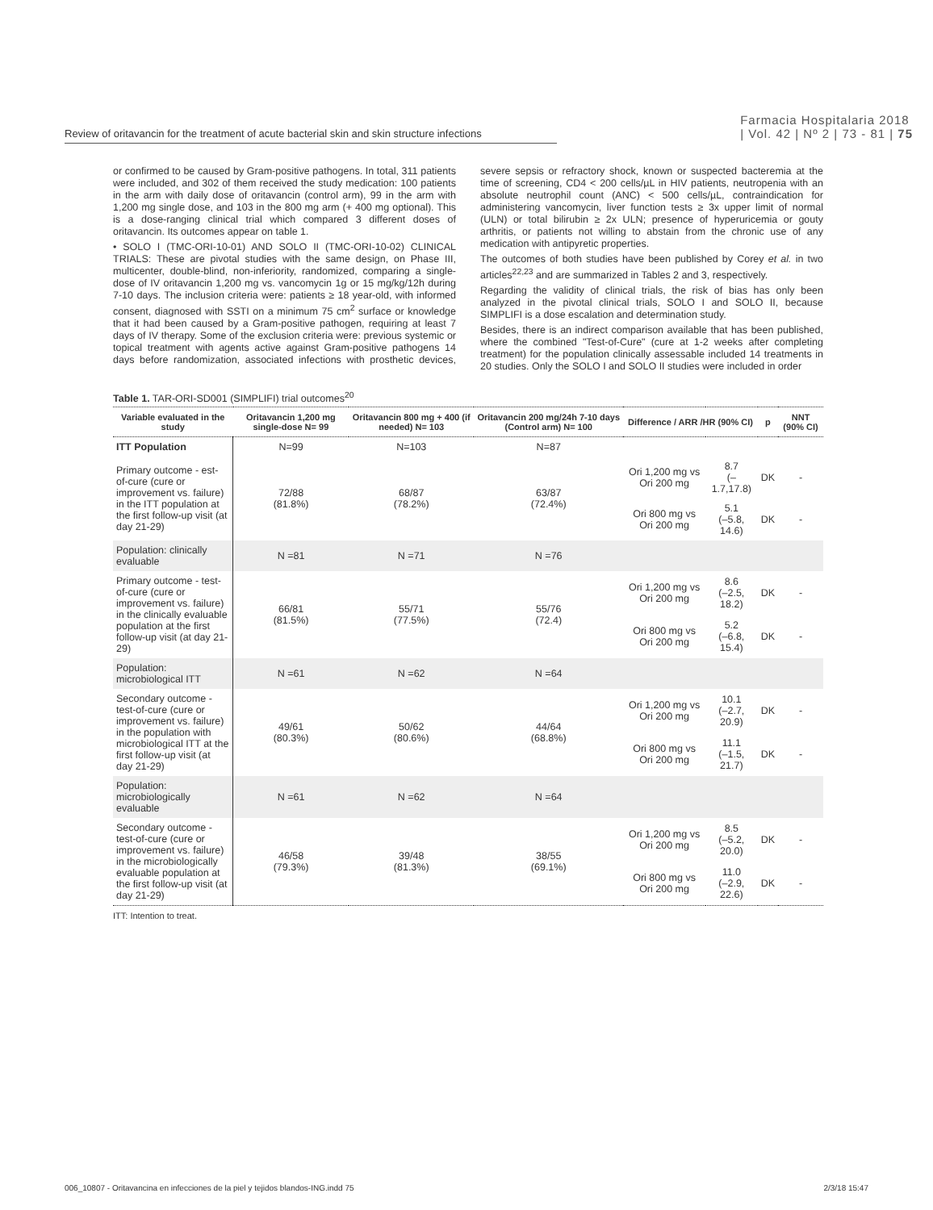Review of oritavancin for the treatment of acute bacterial skin and skin structure infections
Farmacia Hospitalaria 2018
| Vol. 42 | Nº 2 | 73 - 81 | 75
or confirmed to be caused by Gram-positive pathogens. In total, 311 patients were included, and 302 of them received the study medication: 100 patients in the arm with daily dose of oritavancin (control arm), 99 in the arm with 1,200 mg single dose, and 103 in the 800 mg arm (+ 400 mg optional). This is a dose-ranging clinical trial which compared 3 different doses of oritavancin. Its outcomes appear on table 1.
• SOLO I (TMC-ORI-10-01) AND SOLO II (TMC-ORI-10-02) CLINICAL TRIALS: These are pivotal studies with the same design, on Phase III, multicenter, double-blind, non-inferiority, randomized, comparing a single-dose of IV oritavancin 1,200 mg vs. vancomycin 1g or 15 mg/kg/12h during 7-10 days. The inclusion criteria were: patients ≥ 18 year-old, with informed consent, diagnosed with SSTI on a minimum 75 cm<sup>2</sup> surface or knowledge that it had been caused by a Gram-positive pathogen, requiring at least 7 days of IV therapy. Some of the exclusion criteria were: previous systemic or topical treatment with agents active against Gram-positive pathogens 14 days before randomization, associated infections with prosthetic devices, severe sepsis or refractory shock, known or suspected bacteremia at the time of screening, CD4 < 200 cells/µL in HIV patients, neutropenia with an absolute neutrophil count (ANC) < 500 cells/µL, contraindication for administering vancomycin, liver function tests ≥ 3x upper limit of normal (ULN) or total bilirubin ≥ 2x ULN; presence of hyperuricemia or gouty arthritis, or patients not willing to abstain from the chronic use of any medication with antipyretic properties.
The outcomes of both studies have been published by Corey et al. in two articles<sup>22,23</sup> and are summarized in Tables 2 and 3, respectively.
Regarding the validity of clinical trials, the risk of bias has only been analyzed in the pivotal clinical trials, SOLO I and SOLO II, because SIMPLIFI is a dose escalation and determination study.
Besides, there is an indirect comparison available that has been published, where the combined "Test-of-Cure" (cure at 1-2 weeks after completing treatment) for the population clinically assessable included 14 treatments in 20 studies. Only the SOLO I and SOLO II studies were included in order
Table 1. TAR-ORI-SD001 (SIMPLIFI) trial outcomes<sup>20</sup>
| Variable evaluated in the study | Oritavancin 1,200 mg single-dose N= 99 | Oritavancin 800 mg + 400 (if needed) N= 103 | Oritavancin 200 mg/24h 7-10 days (Control arm) N= 100 | Difference / ARR /HR (90% CI) | | p | NNT (90% CI) |
| --- | --- | --- | --- | --- | --- | --- | --- |
| ITT Population | N=99 | N=103 | N=87 | | | | |
| Primary outcome - est-of-cure (cure or improvement vs. failure) in the ITT population at the first follow-up visit (at day 21-29) | 72/88 (81.8%) | 68/87 (78.2%) | 63/87 (72.4%) | Ori 1,200 mg vs Ori 200 mg | 8.7 (–1.7,17.8) | DK | - |
| | | | | Ori 800 mg vs Ori 200 mg | 5.1 (–5.8, 14.6) | DK | - |
| Population: clinically evaluable | N =81 | N =71 | N =76 | | | | |
| Primary outcome - test-of-cure (cure or improvement vs. failure) in the clinically evaluable population at the first follow-up visit (at day 21-29) | 66/81 (81.5%) | 55/71 (77.5%) | 55/76 (72.4) | Ori 1,200 mg vs Ori 200 mg | 8.6 (–2.5, 18.2) | DK | - |
| | | | | Ori 800 mg vs Ori 200 mg | 5.2 (–6.8, 15.4) | DK | - |
| Population: microbiological ITT | N =61 | N =62 | N =64 | | | | |
| Secondary outcome - test-of-cure (cure or improvement vs. failure) in the population with microbiological ITT at the first follow-up visit (at day 21-29) | 49/61 (80.3%) | 50/62 (80.6%) | 44/64 (68.8%) | Ori 1,200 mg vs Ori 200 mg | 10.1 (–2.7, 20.9) | DK | - |
| | | | | Ori 800 mg vs Ori 200 mg | 11.1 (–1.5, 21.7) | DK | - |
| Population: microbiologically evaluable | N =61 | N =62 | N =64 | | | | |
| Secondary outcome - test-of-cure (cure or improvement vs. failure) in the microbiologically evaluable population at the first follow-up visit (at day 21-29) | 46/58 (79.3%) | 39/48 (81.3%) | 38/55 (69.1%) | Ori 1,200 mg vs Ori 200 mg | 8.5 (–5.2, 20.0) | DK | - |
| | | | | Ori 800 mg vs Ori 200 mg | 11.0 (–2.9, 22.6) | DK | - |
ITT: Intention to treat.
006_10807 - Oritavancina en infecciones de la piel y tejidos blandos-ING.indd 75 2/3/18 15:47